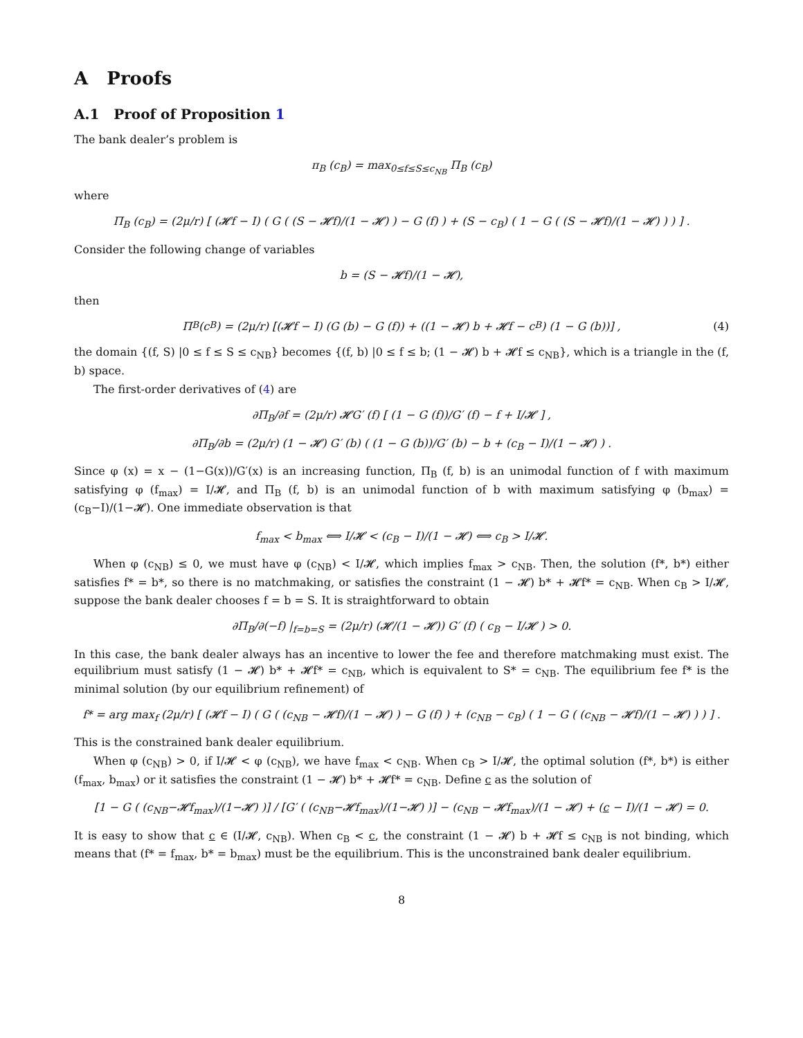A Proofs
A.1 Proof of Proposition 1
The bank dealer’s problem is
π<sub>B</sub> (c<sub>B</sub>) = max<sub>0≤f≤S≤c<sub>NB</sub></sub> Π<sub>B</sub> (c<sub>B</sub>)
where
Π<sub>B</sub> (c<sub>B</sub>) = (2μ/r) [ (𝓗f − I) ( G ( (S − 𝓗f)/(1 − 𝓗) ) − G (f) ) + (S − c<sub>B</sub>) ( 1 − G ( (S − 𝓗f)/(1 − 𝓗) ) ) ] .
Consider the following change of variables
b = (S − 𝓗f)/(1 − 𝓗),
then
Π<sub>B</sub> (c<sub>B</sub>) = (2μ/r) [(𝓗f − I) (G (b) − G (f)) + ((1 − 𝓗) b + 𝓗f − c<sub>B</sub>) (1 − G (b))] , (4)
the domain {(f, S) |0 ≤ f ≤ S ≤ c<sub>NB</sub>} becomes {(f, b) |0 ≤ f ≤ b; (1 − 𝓗) b + 𝓗f ≤ c<sub>NB</sub>}, which is a triangle in the (f, b) space.
The first-order derivatives of (4) are
∂Π<sub>B</sub>/∂f = (2μ/r) 𝓗G′ (f) [ (1 − G (f))/G′ (f) − f + I/𝓗 ] ,
∂Π<sub>B</sub>/∂b = (2μ/r) (1 − 𝓗) G′ (b) ( (1 − G (b))/G′ (b) − b + (c<sub>B</sub> − I)/(1 − 𝓗) ) .
Since φ (x) = x − (1−G(x))/G′(x) is an increasing function, Π<sub>B</sub> (f, b) is an unimodal function of f with maximum satisfying φ (f<sub>max</sub>) = I/𝓗, and Π<sub>B</sub> (f, b) is an unimodal function of b with maximum satisfying φ (b<sub>max</sub>) = (c<sub>B</sub>−I)/(1−𝓗). One immediate observation is that
f<sub>max</sub> < b<sub>max</sub> ⟺ I/𝓗 < (c<sub>B</sub> − I)/(1 − 𝓗) ⟺ c<sub>B</sub> > I/𝓗.
When φ (c<sub>NB</sub>) ≤ 0, we must have φ (c<sub>NB</sub>) < I/𝓗, which implies f<sub>max</sub> > c<sub>NB</sub>. Then, the solution (f*, b*) either satisfies f* = b*, so there is no matchmaking, or satisfies the constraint (1 − 𝓗) b* + 𝓗f* = c<sub>NB</sub>. When c<sub>B</sub> > I/𝓗, suppose the bank dealer chooses f = b = S. It is straightforward to obtain
∂Π<sub>B</sub>/∂(−f) |<sub>f=b=S</sub> = (2μ/r) (𝓗/(1 − 𝓗)) G′ (f) ( c<sub>B</sub> − I/𝓗 ) > 0.
In this case, the bank dealer always has an incentive to lower the fee and therefore matchmaking must exist. The equilibrium must satisfy (1 − 𝓗) b* + 𝓗f* = c<sub>NB</sub>, which is equivalent to S* = c<sub>NB</sub>. The equilibrium fee f* is the minimal solution (by our equilibrium refinement) of
f* = arg max<sub>f</sub> (2μ/r) [ (𝓗f − I) ( G ( (c<sub>NB</sub> − 𝓗f)/(1 − 𝓗) ) − G (f) ) + (c<sub>NB</sub> − c<sub>B</sub>) ( 1 − G ( (c<sub>NB</sub> − 𝓗f)/(1 − 𝓗) ) ) ] .
This is the constrained bank dealer equilibrium.
When φ (c<sub>NB</sub>) > 0, if I/𝓗 < φ (c<sub>NB</sub>), we have f<sub>max</sub> < c<sub>NB</sub>. When c<sub>B</sub> > I/𝓗, the optimal solution (f*, b*) is either (f<sub>max</sub>, b<sub>max</sub>) or it satisfies the constraint (1 − 𝓗) b* + 𝓗f* = c<sub>NB</sub>. Define c as the solution of
[1 − G ( (c<sub>NB</sub>−𝓗f<sub>max</sub>)/(1−𝓗) )] / [G′ ( (c<sub>NB</sub>−𝓗f<sub>max</sub>)/(1−𝓗) )] − (c<sub>NB</sub> − 𝓗f<sub>max</sub>)/(1 − 𝓗) + (c − I)/(1 − 𝓗) = 0.
It is easy to show that c ∈ (I/𝓗, c<sub>NB</sub>). When c<sub>B</sub> < c, the constraint (1 − 𝓗) b + 𝓗f ≤ c<sub>NB</sub> is not binding, which means that (f* = f<sub>max</sub>, b* = b<sub>max</sub>) must be the equilibrium. This is the unconstrained bank dealer equilibrium.
8